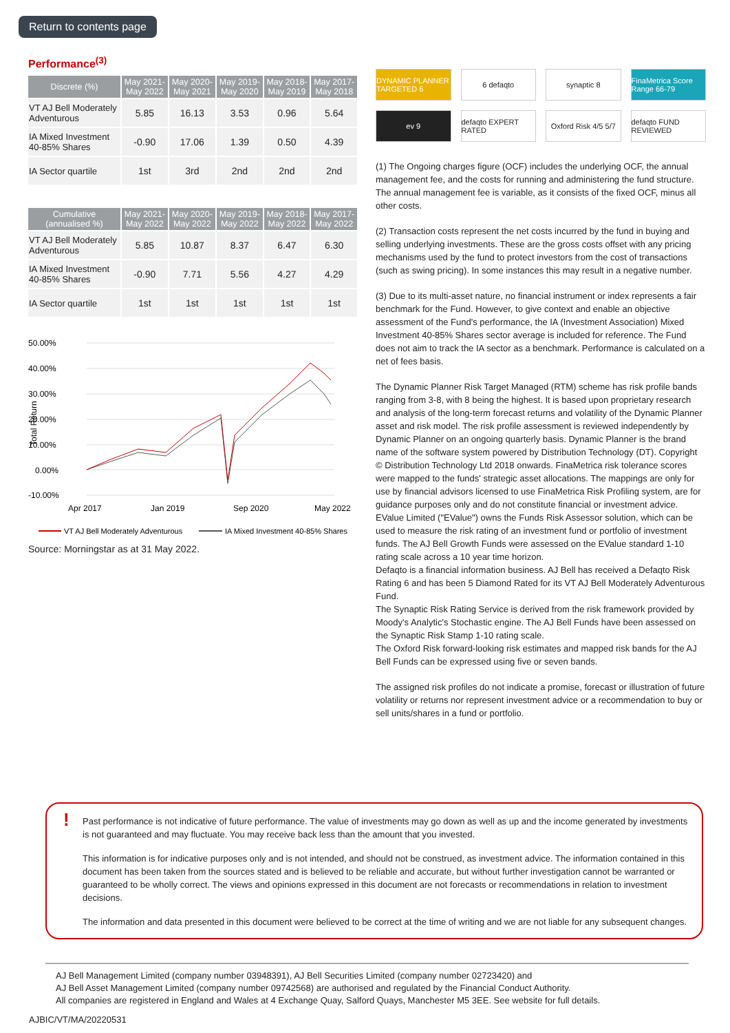Return to contents page
Performance<sup>(3)</sup>
| Discrete (%) | May 2021- May 2022 | May 2020- May 2021 | May 2019- May 2020 | May 2018- May 2019 | May 2017- May 2018 |
| --- | --- | --- | --- | --- | --- |
| VT AJ Bell Moderately Adventurous | 5.85 | 16.13 | 3.53 | 0.96 | 5.64 |
| IA Mixed Investment 40-85% Shares | -0.90 | 17.06 | 1.39 | 0.50 | 4.39 |
| IA Sector quartile | 1st | 3rd | 2nd | 2nd | 2nd |
| Cumulative (annualised %) | May 2021- May 2022 | May 2020- May 2022 | May 2019- May 2022 | May 2018- May 2022 | May 2017- May 2022 |
| --- | --- | --- | --- | --- | --- |
| VT AJ Bell Moderately Adventurous | 5.85 | 10.87 | 8.37 | 6.47 | 6.30 |
| IA Mixed Investment 40-85% Shares | -0.90 | 7.71 | 5.56 | 4.27 | 4.29 |
| IA Sector quartile | 1st | 1st | 1st | 1st | 1st |
50.00%
40.00%
30.00%
20.00%
10.00%
0.00%
-10.00%
Total Return
Apr 2017
Jan 2019
Sep 2020
May 2022
VT AJ Bell Moderately Adventurous
IA Mixed Investment 40-85% Shares
Source: Morningstar as at 31 May 2022.
DYNAMIC PLANNER TARGETED 6
6 defaqto
synaptic 8
FinaMetrica Score Range 66-79
ev 9
defaqto EXPERT RATED
Oxford Risk 4/5 5/7
defaqto FUND REVIEWED
(1) The Ongoing charges figure (OCF) includes the underlying OCF, the annual management fee, and the costs for running and administering the fund structure. The annual management fee is variable, as it consists of the fixed OCF, minus all other costs.
(2) Transaction costs represent the net costs incurred by the fund in buying and selling underlying investments. These are the gross costs offset with any pricing mechanisms used by the fund to protect investors from the cost of transactions (such as swing pricing). In some instances this may result in a negative number.
(3) Due to its multi-asset nature, no financial instrument or index represents a fair benchmark for the Fund. However, to give context and enable an objective assessment of the Fund's performance, the IA (Investment Association) Mixed Investment 40-85% Shares sector average is included for reference. The Fund does not aim to track the IA sector as a benchmark. Performance is calculated on a net of fees basis.
The Dynamic Planner Risk Target Managed (RTM) scheme has risk profile bands ranging from 3-8, with 8 being the highest. It is based upon proprietary research and analysis of the long-term forecast returns and volatility of the Dynamic Planner asset and risk model. The risk profile assessment is reviewed independently by Dynamic Planner on an ongoing quarterly basis. Dynamic Planner is the brand name of the software system powered by Distribution Technology (DT). Copyright © Distribution Technology Ltd 2018 onwards. FinaMetrica risk tolerance scores were mapped to the funds' strategic asset allocations. The mappings are only for use by financial advisors licensed to use FinaMetrica Risk Profiling system, are for guidance purposes only and do not constitute financial or investment advice.
EValue Limited ("EValue") owns the Funds Risk Assessor solution, which can be used to measure the risk rating of an investment fund or portfolio of investment funds. The AJ Bell Growth Funds were assessed on the EValue standard 1-10 rating scale across a 10 year time horizon.
Defaqto is a financial information business. AJ Bell has received a Defaqto Risk Rating 6 and has been 5 Diamond Rated for its VT AJ Bell Moderately Adventurous Fund.
The Synaptic Risk Rating Service is derived from the risk framework provided by Moody's Analytic's Stochastic engine. The AJ Bell Funds have been assessed on the Synaptic Risk Stamp 1-10 rating scale.
The Oxford Risk forward-looking risk estimates and mapped risk bands for the AJ Bell Funds can be expressed using five or seven bands.
The assigned risk profiles do not indicate a promise, forecast or illustration of future volatility or returns nor represent investment advice or a recommendation to buy or sell units/shares in a fund or portfolio.
!
Past performance is not indicative of future performance. The value of investments may go down as well as up and the income generated by investments is not guaranteed and may fluctuate. You may receive back less than the amount that you invested.
This information is for indicative purposes only and is not intended, and should not be construed, as investment advice. The information contained in this document has been taken from the sources stated and is believed to be reliable and accurate, but without further investigation cannot be warranted or guaranteed to be wholly correct. The views and opinions expressed in this document are not forecasts or recommendations in relation to investment decisions.
The information and data presented in this document were believed to be correct at the time of writing and we are not liable for any subsequent changes.
AJ Bell Management Limited (company number 03948391), AJ Bell Securities Limited (company number 02723420) and
AJ Bell Asset Management Limited (company number 09742568) are authorised and regulated by the Financial Conduct Authority.
All companies are registered in England and Wales at 4 Exchange Quay, Salford Quays, Manchester M5 3EE. See website for full details.
AJBIC/VT/MA/20220531